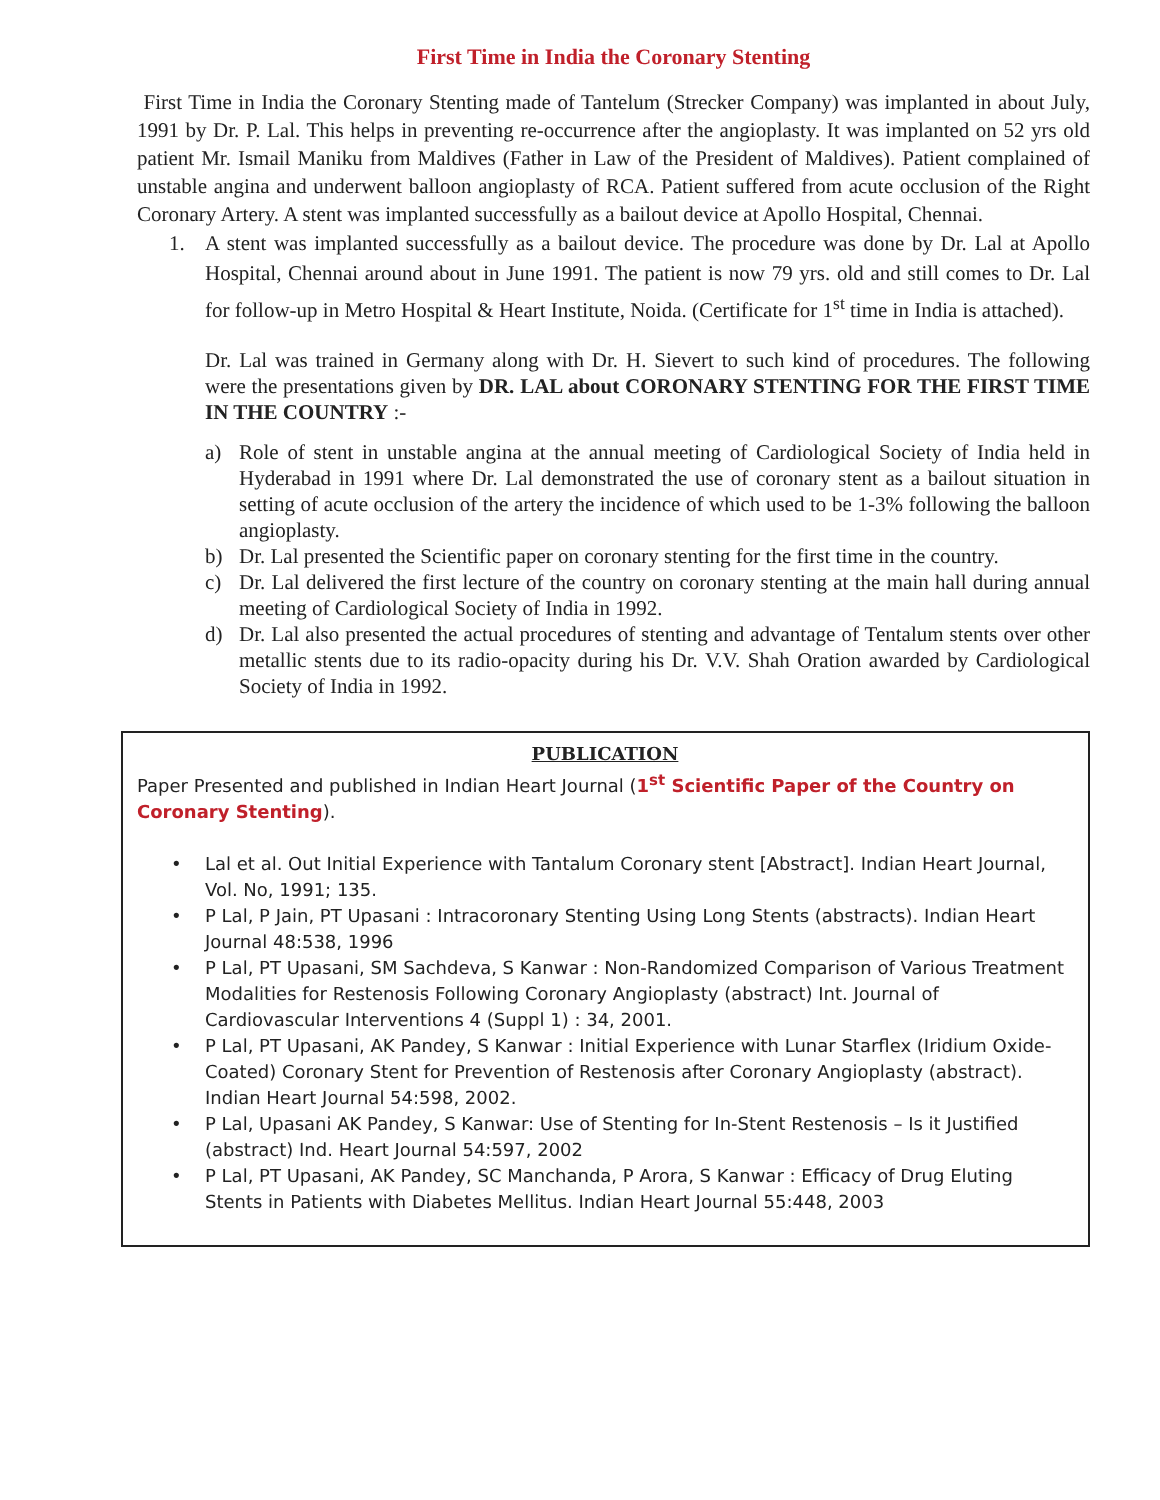First Time in India the Coronary Stenting
First Time in India the Coronary Stenting made of Tantelum (Strecker Company) was implanted in about July, 1991 by Dr. P. Lal. This helps in preventing re-occurrence after the angioplasty. It was implanted on 52 yrs old patient Mr. Ismail Maniku from Maldives (Father in Law of the President of Maldives). Patient complained of unstable angina and underwent balloon angioplasty of RCA. Patient suffered from acute occlusion of the Right Coronary Artery. A stent was implanted successfully as a bailout device at Apollo Hospital, Chennai.
1. A stent was implanted successfully as a bailout device. The procedure was done by Dr. Lal at Apollo Hospital, Chennai around about in June 1991. The patient is now 79 yrs. old and still comes to Dr. Lal for follow-up in Metro Hospital & Heart Institute, Noida. (Certificate for 1<sup>st</sup> time in India is attached).
Dr. Lal was trained in Germany along with Dr. H. Sievert to such kind of procedures. The following were the presentations given by DR. LAL about CORONARY STENTING FOR THE FIRST TIME IN THE COUNTRY :-
a) Role of stent in unstable angina at the annual meeting of Cardiological Society of India held in Hyderabad in 1991 where Dr. Lal demonstrated the use of coronary stent as a bailout situation in setting of acute occlusion of the artery the incidence of which used to be 1-3% following the balloon angioplasty.
b) Dr. Lal presented the Scientific paper on coronary stenting for the first time in the country.
c) Dr. Lal delivered the first lecture of the country on coronary stenting at the main hall during annual meeting of Cardiological Society of India in 1992.
d) Dr. Lal also presented the actual procedures of stenting and advantage of Tentalum stents over other metallic stents due to its radio-opacity during his Dr. V.V. Shah Oration awarded by Cardiological Society of India in 1992.
PUBLICATION
Paper Presented and published in Indian Heart Journal (1<sup>st</sup> Scientific Paper of the Country on Coronary Stenting).
• Lal et al. Out Initial Experience with Tantalum Coronary stent [Abstract]. Indian Heart Journal, Vol. No, 1991; 135.
• P Lal, P Jain, PT Upasani : Intracoronary Stenting Using Long Stents (abstracts). Indian Heart Journal 48:538, 1996
• P Lal, PT Upasani, SM Sachdeva, S Kanwar : Non-Randomized Comparison of Various Treatment Modalities for Restenosis Following Coronary Angioplasty (abstract) Int. Journal of Cardiovascular Interventions 4 (Suppl 1) : 34, 2001.
• P Lal, PT Upasani, AK Pandey, S Kanwar : Initial Experience with Lunar Starflex (Iridium Oxide-Coated) Coronary Stent for Prevention of Restenosis after Coronary Angioplasty (abstract). Indian Heart Journal 54:598, 2002.
• P Lal, Upasani AK Pandey, S Kanwar: Use of Stenting for In-Stent Restenosis – Is it Justified (abstract) Ind. Heart Journal 54:597, 2002
• P Lal, PT Upasani, AK Pandey, SC Manchanda, P Arora, S Kanwar : Efficacy of Drug Eluting Stents in Patients with Diabetes Mellitus. Indian Heart Journal 55:448, 2003